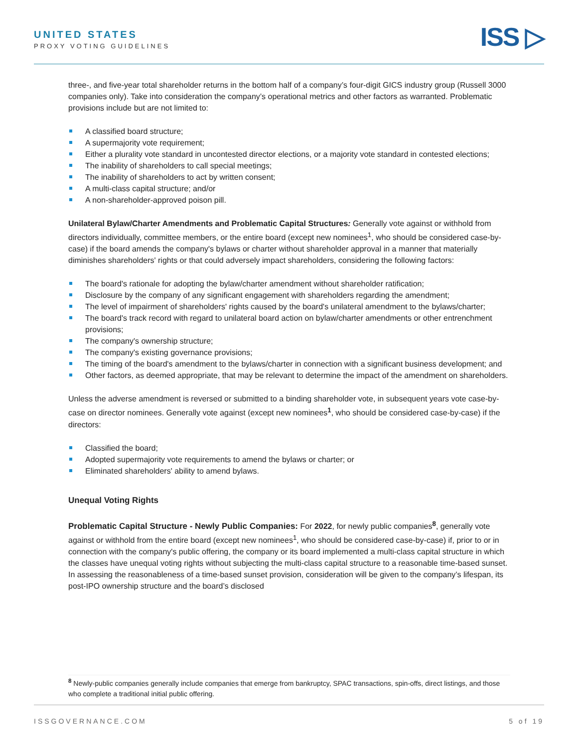UNITED STATES
PROXY VOTING GUIDELINES ISS ▷
three-, and five-year total shareholder returns in the bottom half of a company’s four-digit GICS industry group (Russell 3000 companies only). Take into consideration the company’s operational metrics and other factors as warranted. Problematic provisions include but are not limited to:
A classified board structure;
A supermajority vote requirement;
Either a plurality vote standard in uncontested director elections, or a majority vote standard in contested elections;
The inability of shareholders to call special meetings;
The inability of shareholders to act by written consent;
A multi-class capital structure; and/or
A non-shareholder-approved poison pill.
Unilateral Bylaw/Charter Amendments and Problematic Capital Structures: Generally vote against or withhold from directors individually, committee members, or the entire board (except new nominees<sup>1</sup>, who should be considered case-by-case) if the board amends the company's bylaws or charter without shareholder approval in a manner that materially diminishes shareholders' rights or that could adversely impact shareholders, considering the following factors:
The board's rationale for adopting the bylaw/charter amendment without shareholder ratification;
Disclosure by the company of any significant engagement with shareholders regarding the amendment;
The level of impairment of shareholders' rights caused by the board's unilateral amendment to the bylaws/charter;
The board's track record with regard to unilateral board action on bylaw/charter amendments or other entrenchment provisions;
The company's ownership structure;
The company's existing governance provisions;
The timing of the board's amendment to the bylaws/charter in connection with a significant business development; and
Other factors, as deemed appropriate, that may be relevant to determine the impact of the amendment on shareholders.
Unless the adverse amendment is reversed or submitted to a binding shareholder vote, in subsequent years vote case-by-case on director nominees. Generally vote against (except new nominees<sup>1</sup>, who should be considered case-by-case) if the directors:
Classified the board;
Adopted supermajority vote requirements to amend the bylaws or charter; or
Eliminated shareholders' ability to amend bylaws.
Unequal Voting Rights
Problematic Capital Structure - Newly Public Companies: For 2022, for newly public companies<sup>8</sup>, generally vote against or withhold from the entire board (except new nominees<sup>1</sup>, who should be considered case-by-case) if, prior to or in connection with the company's public offering, the company or its board implemented a multi-class capital structure in which the classes have unequal voting rights without subjecting the multi-class capital structure to a reasonable time-based sunset. In assessing the reasonableness of a time-based sunset provision, consideration will be given to the company’s lifespan, its post-IPO ownership structure and the board’s disclosed
<sup>8</sup> Newly-public companies generally include companies that emerge from bankruptcy, SPAC transactions, spin-offs, direct listings, and those who complete a traditional initial public offering.
ISSGOVERNANCE.COM 5 of 19